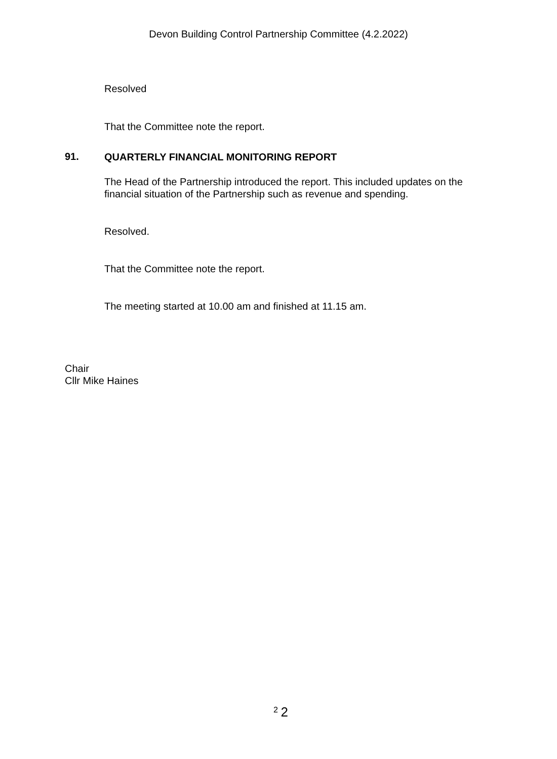Devon Building Control Partnership Committee (4.2.2022)
Resolved
That the Committee note the report.
91. QUARTERLY FINANCIAL MONITORING REPORT
The Head of the Partnership introduced the report. This included updates on the financial situation of the Partnership such as revenue and spending.
Resolved.
That the Committee note the report.
The meeting started at 10.00 am and finished at 11.15 am.
Chair
Cllr Mike Haines
<sup>2</sup> 2